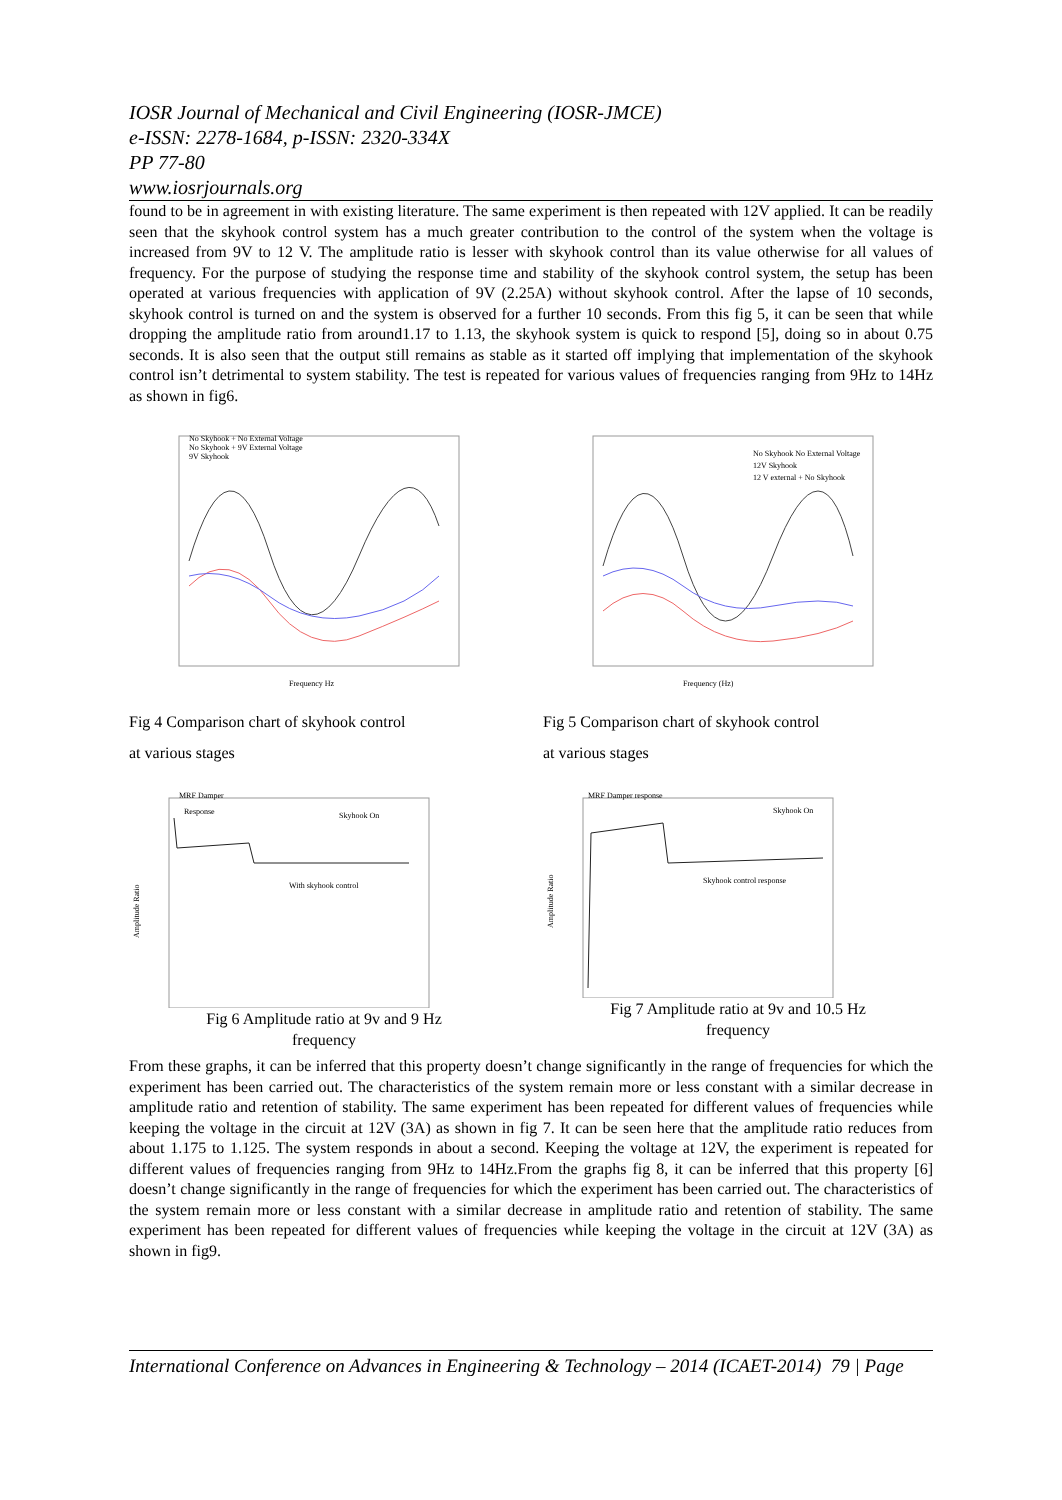IOSR Journal of Mechanical and Civil Engineering (IOSR-JMCE)
e-ISSN: 2278-1684, p-ISSN: 2320-334X
PP 77-80
www.iosrjournals.org
found to be in agreement in with existing literature. The same experiment is then repeated with 12V applied. It can be readily seen that the skyhook control system has a much greater contribution to the control of the system when the voltage is increased from 9V to 12 V. The amplitude ratio is lesser with skyhook control than its value otherwise for all values of frequency. For the purpose of studying the response time and stability of the skyhook control system, the setup has been operated at various frequencies with application of 9V (2.25A) without skyhook control. After the lapse of 10 seconds, skyhook control is turned on and the system is observed for a further 10 seconds. From this fig 5, it can be seen that while dropping the amplitude ratio from around1.17 to 1.13, the skyhook system is quick to respond [5], doing so in about 0.75 seconds. It is also seen that the output still remains as stable as it started off implying that implementation of the skyhook control isn’t detrimental to system stability. The test is repeated for various values of frequencies ranging from 9Hz to 14Hz as shown in fig6.
No Skyhook + No External Voltage
No Skyhook + 9V External Voltage
9V Skyhook
Frequency Hz
Fig 4 Comparison chart of skyhook control
at various stages
No Skyhook No External Voltage
12V Skyhook
12 V external + No Skyhook
Frequency (Hz)
Fig 5 Comparison chart of skyhook control
at various stages
MRF Damper
Response
Skyhook On
With skyhook control
Amplitude Ratio
Fig 6 Amplitude ratio at 9v and 9 Hz
frequency
MRF Damper response
Skyhook On
Skyhook control response
Amplitude Ratio
Fig 7 Amplitude ratio at 9v and 10.5 Hz
frequency
From these graphs, it can be inferred that this property doesn’t change significantly in the range of frequencies for which the experiment has been carried out. The characteristics of the system remain more or less constant with a similar decrease in amplitude ratio and retention of stability. The same experiment has been repeated for different values of frequencies while keeping the voltage in the circuit at 12V (3A) as shown in fig 7. It can be seen here that the amplitude ratio reduces from about 1.175 to 1.125. The system responds in about a second. Keeping the voltage at 12V, the experiment is repeated for different values of frequencies ranging from 9Hz to 14Hz.From the graphs fig 8, it can be inferred that this property [6] doesn’t change significantly in the range of frequencies for which the experiment has been carried out. The characteristics of the system remain more or less constant with a similar decrease in amplitude ratio and retention of stability. The same experiment has been repeated for different values of frequencies while keeping the voltage in the circuit at 12V (3A) as shown in fig9.
International Conference on Advances in Engineering & Technology – 2014 (ICAET-2014) 79 | Page